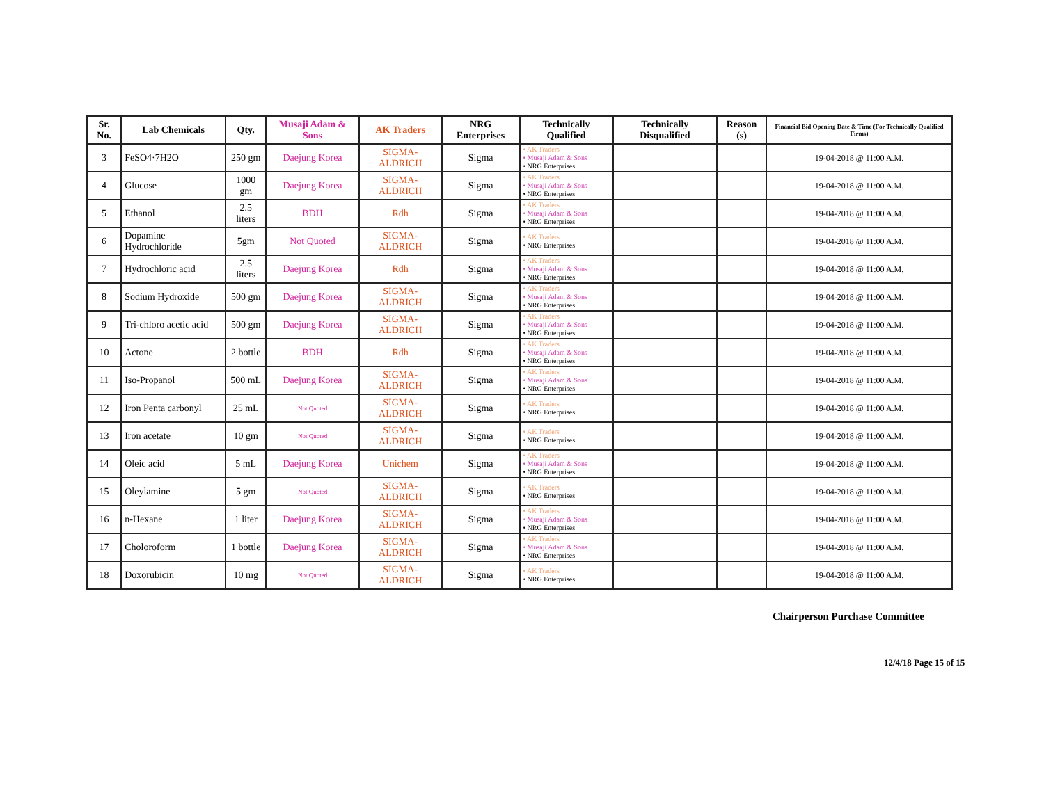| Sr. No. | Lab Chemicals | Qty. | Musaji Adam & Sons | AK Traders | NRG Enterprises | Technically Qualified | Technically Disqualified | Reason (s) | Financial Bid Opening Date & Time (For Technically Qualified Firms) |
| --- | --- | --- | --- | --- | --- | --- | --- | --- | --- |
| 3 | FeSO4·7H2O | 250 gm | Daejung Korea | SIGMA-ALDRICH | Sigma | • AK Traders • Musaji Adam & Sons • NRG Enterprises | | | 19-04-2018 @ 11:00 A.M. |
| 4 | Glucose | 1000 gm | Daejung Korea | SIGMA-ALDRICH | Sigma | • AK Traders • Musaji Adam & Sons • NRG Enterprises | | | 19-04-2018 @ 11:00 A.M. |
| 5 | Ethanol | 2.5 liters | BDH | Rdh | Sigma | • AK Traders • Musaji Adam & Sons • NRG Enterprises | | | 19-04-2018 @ 11:00 A.M. |
| 6 | Dopamine Hydrochloride | 5gm | Not Quoted | SIGMA-ALDRICH | Sigma | • AK Traders • NRG Enterprises | | | 19-04-2018 @ 11:00 A.M. |
| 7 | Hydrochloric acid | 2.5 liters | Daejung Korea | Rdh | Sigma | • AK Traders • Musaji Adam & Sons • NRG Enterprises | | | 19-04-2018 @ 11:00 A.M. |
| 8 | Sodium Hydroxide | 500 gm | Daejung Korea | SIGMA-ALDRICH | Sigma | • AK Traders • Musaji Adam & Sons • NRG Enterprises | | | 19-04-2018 @ 11:00 A.M. |
| 9 | Tri-chloro acetic acid | 500 gm | Daejung Korea | SIGMA-ALDRICH | Sigma | • AK Traders • Musaji Adam & Sons • NRG Enterprises | | | 19-04-2018 @ 11:00 A.M. |
| 10 | Actone | 2 bottle | BDH | Rdh | Sigma | • AK Traders • Musaji Adam & Sons • NRG Enterprises | | | 19-04-2018 @ 11:00 A.M. |
| 11 | Iso-Propanol | 500 mL | Daejung Korea | SIGMA-ALDRICH | Sigma | • AK Traders • Musaji Adam & Sons • NRG Enterprises | | | 19-04-2018 @ 11:00 A.M. |
| 12 | Iron Penta carbonyl | 25 mL | Not Quoted | SIGMA-ALDRICH | Sigma | • AK Traders • NRG Enterprises | | | 19-04-2018 @ 11:00 A.M. |
| 13 | Iron acetate | 10 gm | Not Quoted | SIGMA-ALDRICH | Sigma | • AK Traders • NRG Enterprises | | | 19-04-2018 @ 11:00 A.M. |
| 14 | Oleic acid | 5 mL | Daejung Korea | Unichem | Sigma | • AK Traders • Musaji Adam & Sons • NRG Enterprises | | | 19-04-2018 @ 11:00 A.M. |
| 15 | Oleylamine | 5 gm | Not Quoted | SIGMA-ALDRICH | Sigma | • AK Traders • NRG Enterprises | | | 19-04-2018 @ 11:00 A.M. |
| 16 | n-Hexane | 1 liter | Daejung Korea | SIGMA-ALDRICH | Sigma | • AK Traders • Musaji Adam & Sons • NRG Enterprises | | | 19-04-2018 @ 11:00 A.M. |
| 17 | Choloroform | 1 bottle | Daejung Korea | SIGMA-ALDRICH | Sigma | • AK Traders • Musaji Adam & Sons • NRG Enterprises | | | 19-04-2018 @ 11:00 A.M. |
| 18 | Doxorubicin | 10 mg | Not Quoted | SIGMA-ALDRICH | Sigma | • AK Traders • NRG Enterprises | | | 19-04-2018 @ 11:00 A.M. |
Chairperson Purchase Committee
12/4/18 Page 15 of 15